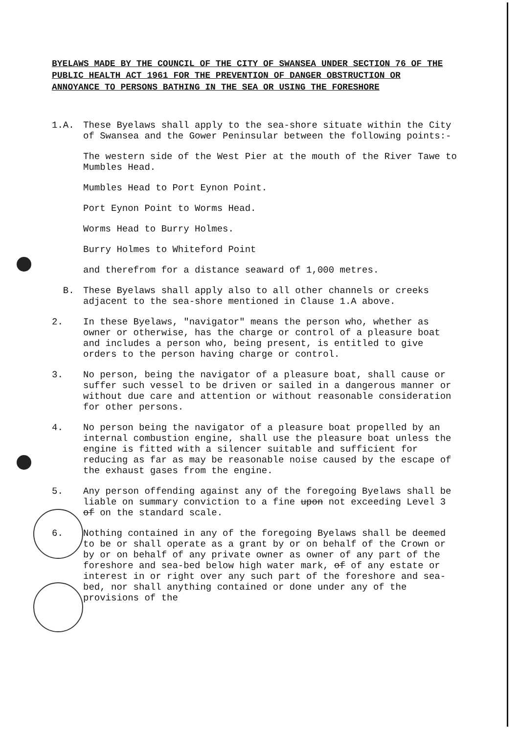BYELAWS MADE BY THE COUNCIL OF THE CITY OF SWANSEA UNDER SECTION 76 OF THE PUBLIC HEALTH ACT 1961 FOR THE PREVENTION OF DANGER OBSTRUCTION OR ANNOYANCE TO PERSONS BATHING IN THE SEA OR USING THE FORESHORE
1.A. These Byelaws shall apply to the sea-shore situate within the City of Swansea and the Gower Peninsular between the following points:-
The western side of the West Pier at the mouth of the River Tawe to Mumbles Head.
Mumbles Head to Port Eynon Point.
Port Eynon Point to Worms Head.
Worms Head to Burry Holmes.
Burry Holmes to Whiteford Point
and therefrom for a distance seaward of 1,000 metres.
B. These Byelaws shall apply also to all other channels or creeks adjacent to the sea-shore mentioned in Clause 1.A above.
2. In these Byelaws, "navigator" means the person who, whether as owner or otherwise, has the charge or control of a pleasure boat and includes a person who, being present, is entitled to give orders to the person having charge or control.
3. No person, being the navigator of a pleasure boat, shall cause or suffer such vessel to be driven or sailed in a dangerous manner or without due care and attention or without reasonable consideration for other persons.
4. No person being the navigator of a pleasure boat propelled by an internal combustion engine, shall use the pleasure boat unless the engine is fitted with a silencer suitable and sufficient for reducing as far as may be reasonable noise caused by the escape of the exhaust gases from the engine.
5. Any person offending against any of the foregoing Byelaws shall be liable on summary conviction to a fine upon not exceeding Level 3 of on the standard scale.
6. Nothing contained in any of the foregoing Byelaws shall be deemed to be or shall operate as a grant by or on behalf of the Crown or by or on behalf of any private owner as owner of any part of the foreshore and sea-bed below high water mark, of of any estate or interest in or right over any such part of the foreshore and sea-bed, nor shall anything contained or done under any of the provisions of the